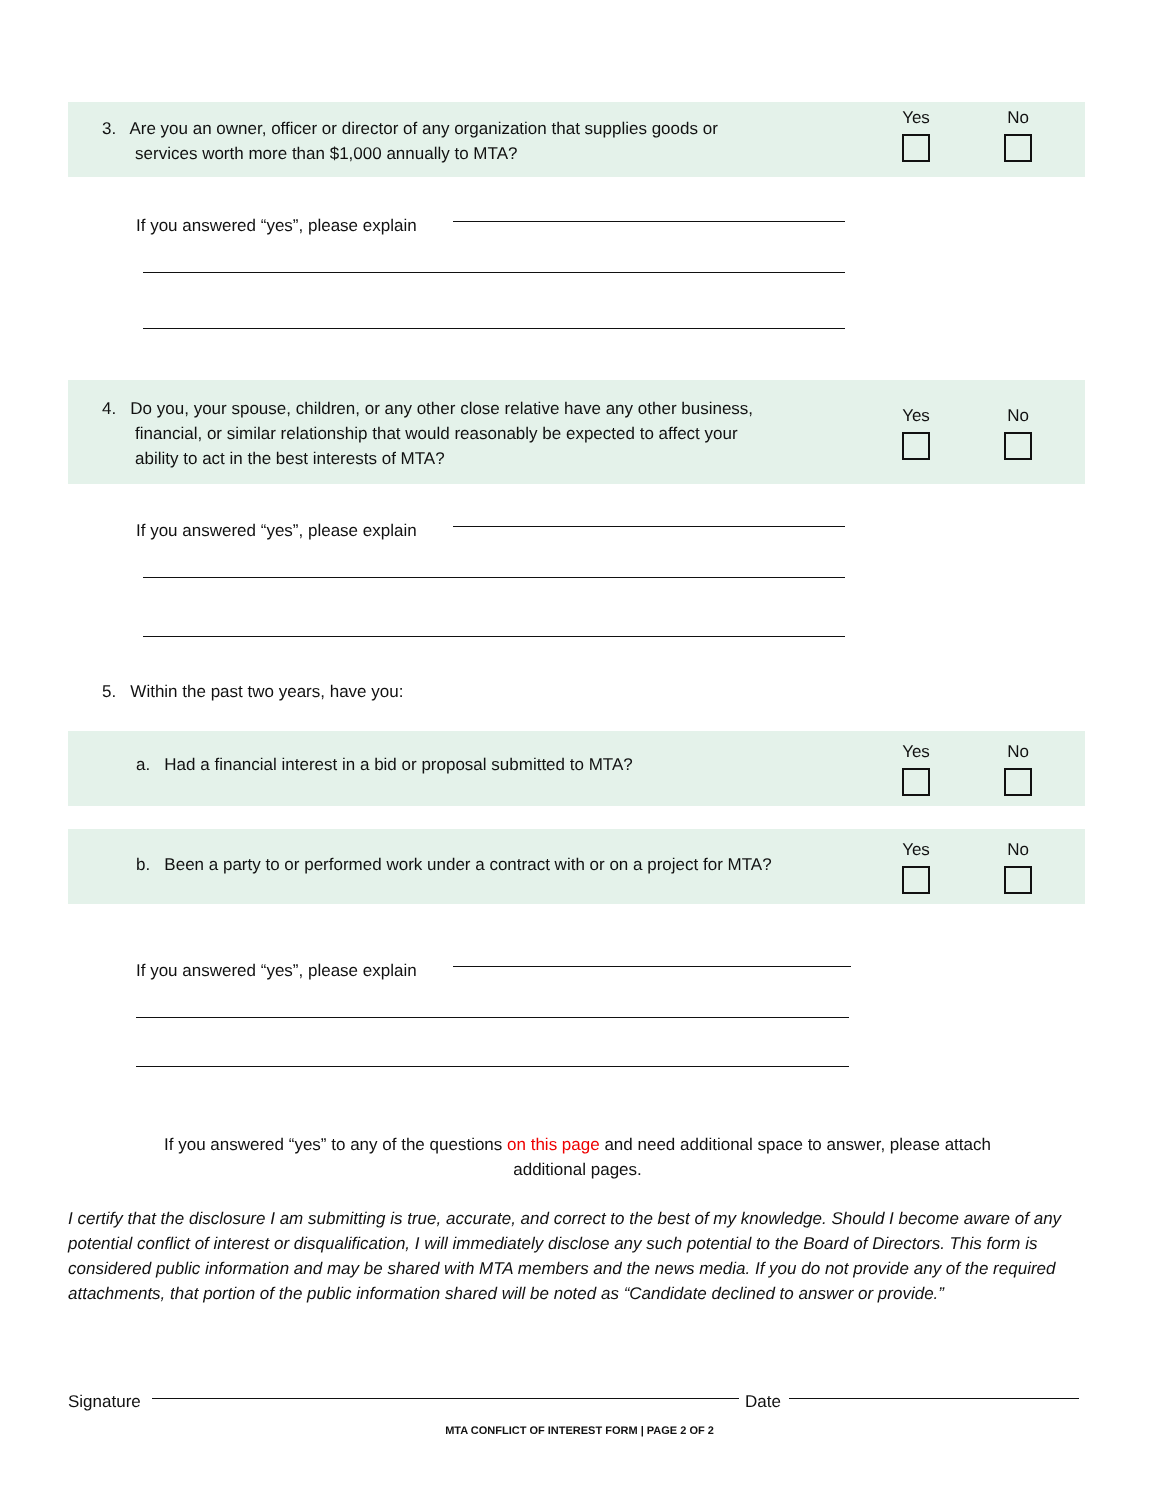3. Are you an owner, officer or director of any organization that supplies goods or
services worth more than $1,000 annually to MTA?
Yes No
If you answered “yes”, please explain
4. Do you, your spouse, children, or any other close relative have any other business,
financial, or similar relationship that would reasonably be expected to affect your
ability to act in the best interests of MTA?
Yes No
If you answered “yes”, please explain
5. Within the past two years, have you:
a. Had a financial interest in a bid or proposal submitted to MTA?
Yes No
b. Been a party to or performed work under a contract with or on a project for MTA?
Yes No
If you answered “yes”, please explain
If you answered “yes” to any of the questions on this page and need additional space to answer, please attach additional pages.
I certify that the disclosure I am submitting is true, accurate, and correct to the best of my knowledge. Should I become aware of any potential conflict of interest or disqualification, I will immediately disclose any such potential to the Board of Directors. This form is considered public information and may be shared with MTA members and the news media. If you do not provide any of the required attachments, that portion of the public information shared will be noted as “Candidate declined to answer or provide.”
Signature Date
MTA CONFLICT OF INTEREST FORM | PAGE 2 OF 2